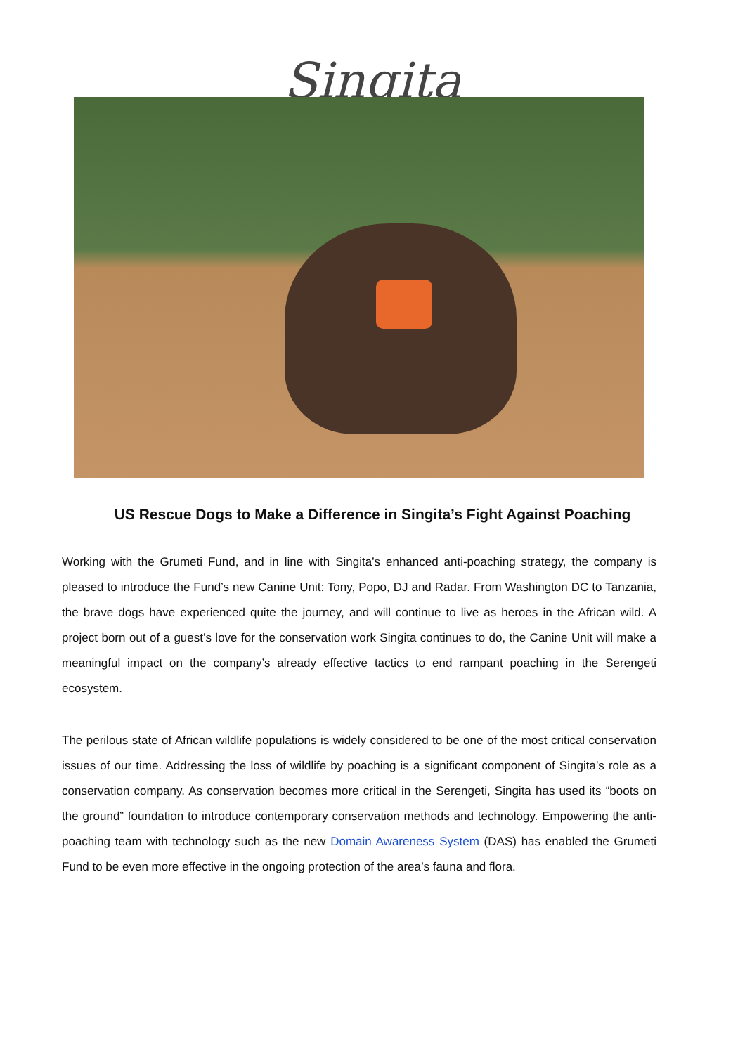Singita
US Rescue Dogs to Make a Difference in Singita’s Fight Against Poaching
Working with the Grumeti Fund, and in line with Singita’s enhanced anti-poaching strategy, the company is pleased to introduce the Fund’s new Canine Unit: Tony, Popo, DJ and Radar. From Washington DC to Tanzania, the brave dogs have experienced quite the journey, and will continue to live as heroes in the African wild. A project born out of a guest’s love for the conservation work Singita continues to do, the Canine Unit will make a meaningful impact on the company’s already effective tactics to end rampant poaching in the Serengeti ecosystem.
The perilous state of African wildlife populations is widely considered to be one of the most critical conservation issues of our time. Addressing the loss of wildlife by poaching is a significant component of Singita’s role as a conservation company. As conservation becomes more critical in the Serengeti, Singita has used its “boots on the ground” foundation to introduce contemporary conservation methods and technology. Empowering the anti-poaching team with technology such as the new Domain Awareness System (DAS) has enabled the Grumeti Fund to be even more effective in the ongoing protection of the area’s fauna and flora.